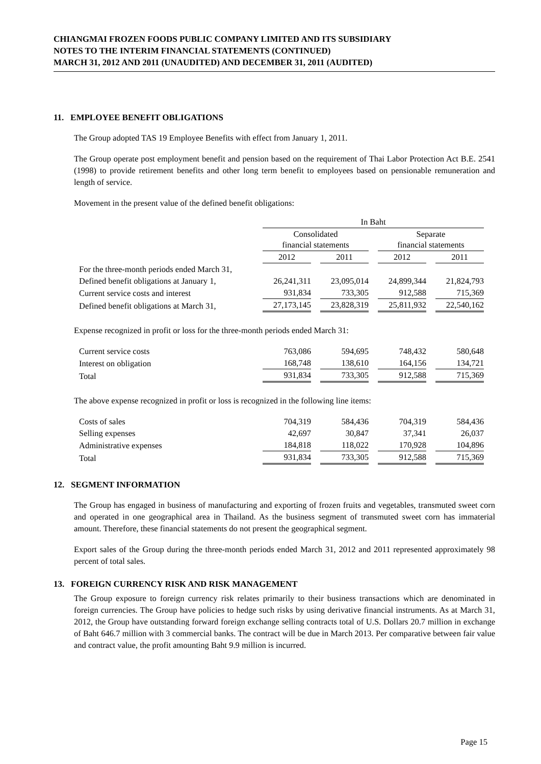CHIANGMAI FROZEN FOODS PUBLIC COMPANY LIMITED AND ITS SUBSIDIARY
NOTES TO THE INTERIM FINANCIAL STATEMENTS (CONTINUED)
MARCH 31, 2012 AND 2011 (UNAUDITED) AND DECEMBER 31, 2011 (AUDITED)
11. EMPLOYEE BENEFIT OBLIGATIONS
The Group adopted TAS 19 Employee Benefits with effect from January 1, 2011.
The Group operate post employment benefit and pension based on the requirement of Thai Labor Protection Act B.E. 2541 (1998) to provide retirement benefits and other long term benefit to employees based on pensionable remuneration and length of service.
Movement in the present value of the defined benefit obligations:
| | In Baht | | | |
| | Consolidated financial statements | | Separate financial statements | |
| | 2012 | 2011 | 2012 | 2011 |
| For the three-month periods ended March 31, | | | | |
| Defined benefit obligations at January 1, | 26,241,311 | 23,095,014 | 24,899,344 | 21,824,793 |
| Current service costs and interest | 931,834 | 733,305 | 912,588 | 715,369 |
| Defined benefit obligations at March 31, | 27,173,145 | 23,828,319 | 25,811,932 | 22,540,162 |
Expense recognized in profit or loss for the three-month periods ended March 31:
| Current service costs | 763,086 | 594,695 | 748,432 | 580,648 |
| Interest on obligation | 168,748 | 138,610 | 164,156 | 134,721 |
| Total | 931,834 | 733,305 | 912,588 | 715,369 |
The above expense recognized in profit or loss is recognized in the following line items:
| Costs of sales | 704,319 | 584,436 | 704,319 | 584,436 |
| Selling expenses | 42,697 | 30,847 | 37,341 | 26,037 |
| Administrative expenses | 184,818 | 118,022 | 170,928 | 104,896 |
| Total | 931,834 | 733,305 | 912,588 | 715,369 |
12. SEGMENT INFORMATION
The Group has engaged in business of manufacturing and exporting of frozen fruits and vegetables, transmuted sweet corn and operated in one geographical area in Thailand. As the business segment of transmuted sweet corn has immaterial amount. Therefore, these financial statements do not present the geographical segment.
Export sales of the Group during the three-month periods ended March 31, 2012 and 2011 represented approximately 98 percent of total sales.
13. FOREIGN CURRENCY RISK AND RISK MANAGEMENT
The Group exposure to foreign currency risk relates primarily to their business transactions which are denominated in foreign currencies. The Group have policies to hedge such risks by using derivative financial instruments. As at March 31, 2012, the Group have outstanding forward foreign exchange selling contracts total of U.S. Dollars 20.7 million in exchange of Baht 646.7 million with 3 commercial banks. The contract will be due in March 2013. Per comparative between fair value and contract value, the profit amounting Baht 9.9 million is incurred.
Page 15